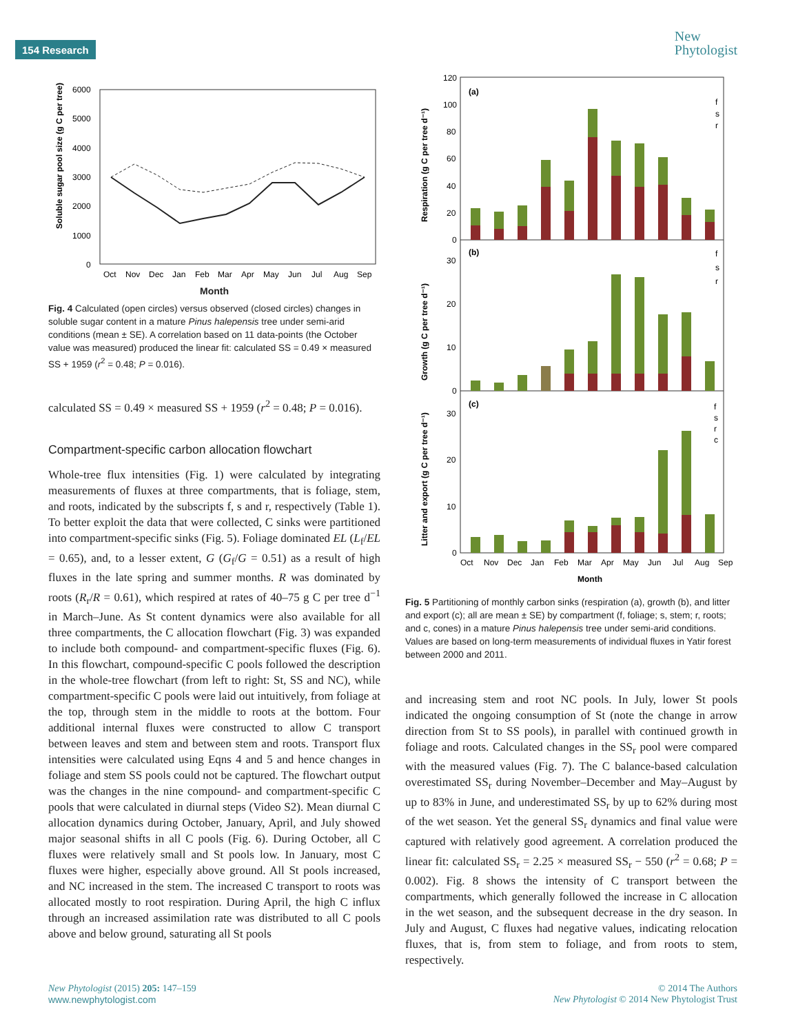154 Research
New
Phytologist
Soluble sugar pool size (g C per tree)
6000
5000
4000
3000
2000
1000
0
Oct
Nov
Dec
Jan
Feb
Mar
Apr
May
Jun
Jul
Aug
Sep
Month
Fig. 4 Calculated (open circles) versus observed (closed circles) changes in soluble sugar content in a mature Pinus halepensis tree under semi-arid conditions (mean ± SE). A correlation based on 11 data-points (the October value was measured) produced the linear fit: calculated SS = 0.49 × measured SS + 1959 (r<sup>2</sup> = 0.48; P = 0.016).
calculated SS = 0.49 × measured SS + 1959 (r<sup>2</sup> = 0.48; P = 0.016).
Compartment-specific carbon allocation flowchart
Whole-tree flux intensities (Fig. 1) were calculated by integrating measurements of fluxes at three compartments, that is foliage, stem, and roots, indicated by the subscripts f, s and r, respectively (Table 1). To better exploit the data that were collected, C sinks were partitioned into compartment-specific sinks (Fig. 5). Foliage dominated EL (L<sub>f</sub>/EL = 0.65), and, to a lesser extent, G (G<sub>f</sub>/G = 0.51) as a result of high fluxes in the late spring and summer months. R was dominated by roots (R<sub>r</sub>/R = 0.61), which respired at rates of 40–75 g C per tree d<sup>−1</sup> in March–June. As St content dynamics were also available for all three compartments, the C allocation flowchart (Fig. 3) was expanded to include both compound- and compartment-specific fluxes (Fig. 6). In this flowchart, compound-specific C pools followed the description in the whole-tree flowchart (from left to right: St, SS and NC), while compartment-specific C pools were laid out intuitively, from foliage at the top, through stem in the middle to roots at the bottom. Four additional internal fluxes were constructed to allow C transport between leaves and stem and between stem and roots. Transport flux intensities were calculated using Eqns 4 and 5 and hence changes in foliage and stem SS pools could not be captured. The flowchart output was the changes in the nine compound- and compartment-specific C pools that were calculated in diurnal steps (Video S2). Mean diurnal C allocation dynamics during October, January, April, and July showed major seasonal shifts in all C pools (Fig. 6). During October, all C fluxes were relatively small and St pools low. In January, most C fluxes were higher, especially above ground. All St pools increased, and NC increased in the stem. The increased C transport to roots was allocated mostly to root respiration. During April, the high C influx through an increased assimilation rate was distributed to all C pools above and below ground, saturating all St pools
Respiration (g C per tree d⁻¹)
Growth (g C per tree d⁻¹)
Litter and export (g C per tree d⁻¹)
(a)
(b)
(c)
120
100
80
60
40
20
0
30
20
10
0
30
20
10
0
f
s
r
f
s
r
f
s
r
c
Oct
Nov
Dec
Jan
Feb
Mar
Apr
May
Jun
Jul
Aug
Sep
Month
Fig. 5 Partitioning of monthly carbon sinks (respiration (a), growth (b), and litter and export (c); all are mean ± SE) by compartment (f, foliage; s, stem; r, roots; and c, cones) in a mature Pinus halepensis tree under semi-arid conditions. Values are based on long-term measurements of individual fluxes in Yatir forest between 2000 and 2011.
and increasing stem and root NC pools. In July, lower St pools indicated the ongoing consumption of St (note the change in arrow direction from St to SS pools), in parallel with continued growth in foliage and roots. Calculated changes in the SS<sub>r</sub> pool were compared with the measured values (Fig. 7). The C balance-based calculation overestimated SS<sub>r</sub> during November–December and May–August by up to 83% in June, and underestimated SS<sub>r</sub> by up to 62% during most of the wet season. Yet the general SS<sub>r</sub> dynamics and final value were captured with relatively good agreement. A correlation produced the linear fit: calculated SS<sub>r</sub> = 2.25 × measured SS<sub>r</sub> − 550 (r<sup>2</sup> = 0.68; P = 0.002). Fig. 8 shows the intensity of C transport between the compartments, which generally followed the increase in C allocation in the wet season, and the subsequent decrease in the dry season. In July and August, C fluxes had negative values, indicating relocation fluxes, that is, from stem to foliage, and from roots to stem, respectively.
New Phytologist (2015) 205: 147–159
www.newphytologist.com
© 2014 The Authors
New Phytologist © 2014 New Phytologist Trust